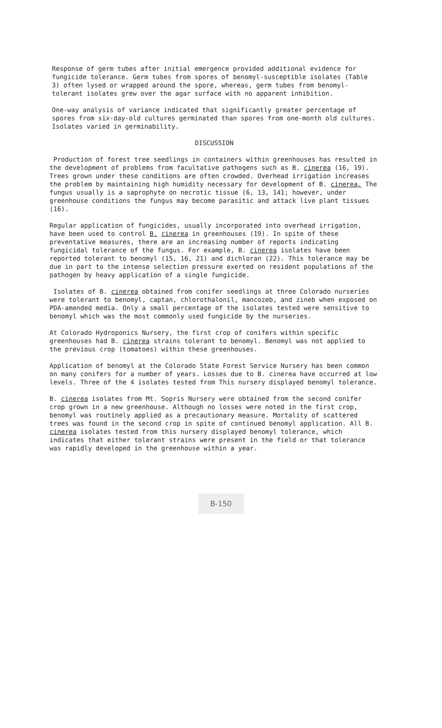Response of germ tubes after initial emergence provided additional evidence for fungicide tolerance. Germ tubes from spores of benomyl-susceptible isolates (Table 3) often lysed or wrapped around the spore, whereas, germ tubes from benomyl-tolerant isolates grew over the agar surface with no apparent inhibition.
One-way analysis of variance indicated that significantly greater percentage of spores from six-day-old cultures germinated than spores from one-month old cultures. Isolates varied in germinability.
DISCUSSION
Production of forest tree seedlings in containers within greenhouses has resulted in the development of problems from facultative pathogens such as B. cinerea (16, 19). Trees grown under these conditions are often crowded. Overhead irrigation increases the problem by maintaining high humidity necessary for development of B. cinerea. The fungus usually is a saprophyte on necrotic tissue (6, 13, 141; however, under greenhouse conditions the fungus may become parasitic and attack live plant tissues (16).
Regular application of fungicides, usually incorporated into overhead irrigation, have been used to control B. cinerea in greenhouses (19). In spite of these preventative measures, there are an increasing number of reports indicating fungicidal tolerance of the fungus. For example, B. cinerea isolates have been reported tolerant to benomyl (15, 16, 21) and dichloran (22). This tolerance may be due in part to the intense selection pressure exerted on resident populations of the pathogen by heavy application of a single fungicide.
Isolates of B. cinerea obtained from conifer seedlings at three Colorado nurseries were tolerant to benomyl, captan, chlorothalonil, mancozeb, and zineb when exposed on PDA-amended media. Only a small percentage of the isolates tested were sensitive to benomyl which was the most commonly used fungicide by the nurseries.
At Colorado Hydroponics Nursery, the first crop of conifers within specific greenhouses had B. cinerea strains tolerant to benomyl. Benomyl was not applied to the previous crop (tomatoes) within these greenhouses.
Application of benomyl at the Colorado State Forest Service Nursery has been common on many conifers for a number of years. Losses due to B. cinerea have occurred at low levels. Three of the 4 isolates tested from This nursery displayed benomyl tolerance.
B. cinerea isolates from Mt. Sopris Nursery were obtained from the second conifer crop grown in a new greenhouse. Although no losses were noted in the first crop, benomyl was routinely applied as a precautionary measure. Mortality of scattered trees was found in the second crop in spite of continued benomyl application. All B. cinerea isolates tested from this nursery displayed benomyl tolerance, which indicates that either tolerant strains were present in the field or that tolerance was rapidly developed in the greenhouse within a year.
B-150